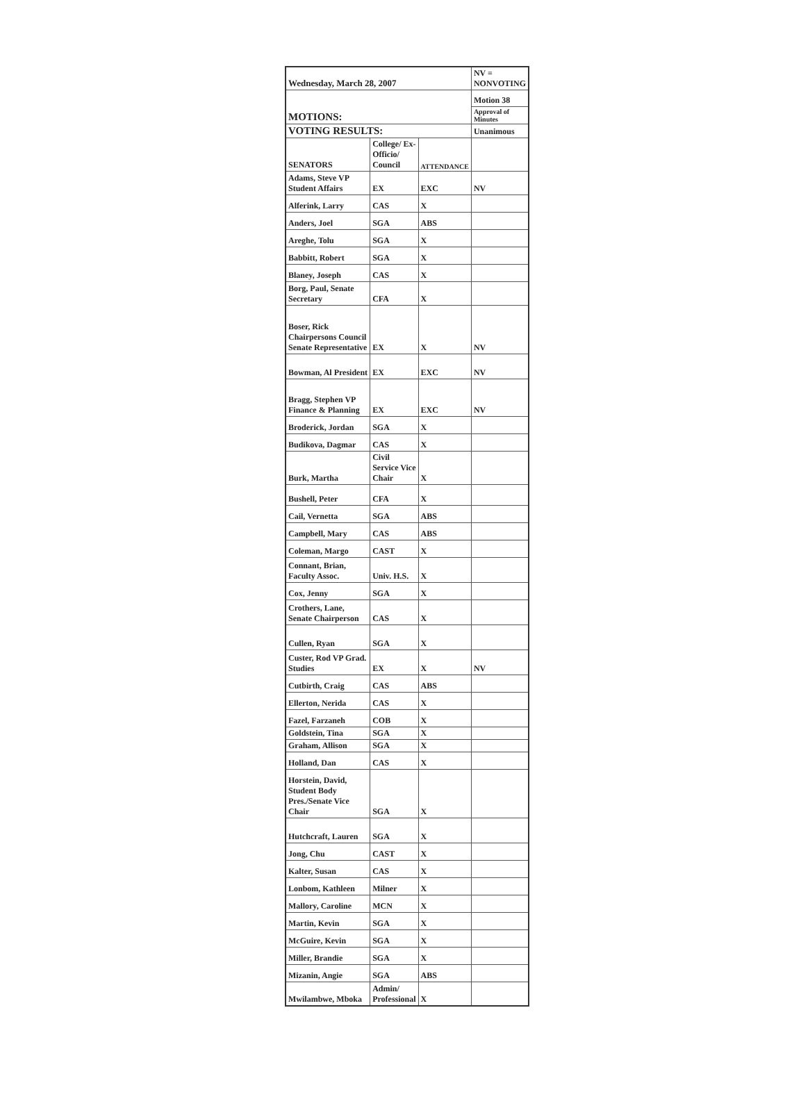| Wednesday, March 28, 2007 | | | NV = NONVOTING |
| MOTIONS: | | | Motion 38 |
| | | | Approval of Minutes |
| VOTING RESULTS: | | | Unanimous |
| SENATORS | College/ Ex-Officio/ Council | ATTENDANCE | |
| Adams, Steve VP Student Affairs | EX | EXC | NV |
| Alferink, Larry | CAS | X | |
| Anders, Joel | SGA | ABS | |
| Areghe, Tolu | SGA | X | |
| Babbitt, Robert | SGA | X | |
| Blaney, Joseph | CAS | X | |
| Borg, Paul, Senate Secretary | CFA | X | |
| Boser, Rick Chairpersons Council Senate Representative | EX | X | NV |
| Bowman, Al President | EX | EXC | NV |
| Bragg, Stephen VP Finance & Planning | EX | EXC | NV |
| Broderick, Jordan | SGA | X | |
| Budikova, Dagmar | CAS | X | |
| Burk, Martha | Civil Service Vice Chair | X | |
| Bushell, Peter | CFA | X | |
| Cail, Vernetta | SGA | ABS | |
| Campbell, Mary | CAS | ABS | |
| Coleman, Margo | CAST | X | |
| Connant, Brian, Faculty Assoc. | Univ. H.S. | X | |
| Cox, Jenny | SGA | X | |
| Crothers, Lane, Senate Chairperson | CAS | X | |
| Cullen, Ryan | SGA | X | |
| Custer, Rod VP Grad. Studies | EX | X | NV |
| Cutbirth, Craig | CAS | ABS | |
| Ellerton, Nerida | CAS | X | |
| Fazel, Farzaneh | COB | X | |
| Goldstein, Tina | SGA | X | |
| Graham, Allison | SGA | X | |
| Holland, Dan | CAS | X | |
| Horstein, David, Student Body Pres./Senate Vice Chair | SGA | X | |
| Hutchcraft, Lauren | SGA | X | |
| Jong, Chu | CAST | X | |
| Kalter, Susan | CAS | X | |
| Lonbom, Kathleen | Milner | X | |
| Mallory, Caroline | MCN | X | |
| Martin, Kevin | SGA | X | |
| McGuire, Kevin | SGA | X | |
| Miller, Brandie | SGA | X | |
| Mizanin, Angie | SGA | ABS | |
| Mwilambwe, Mboka | Admin/ Professional | X | |